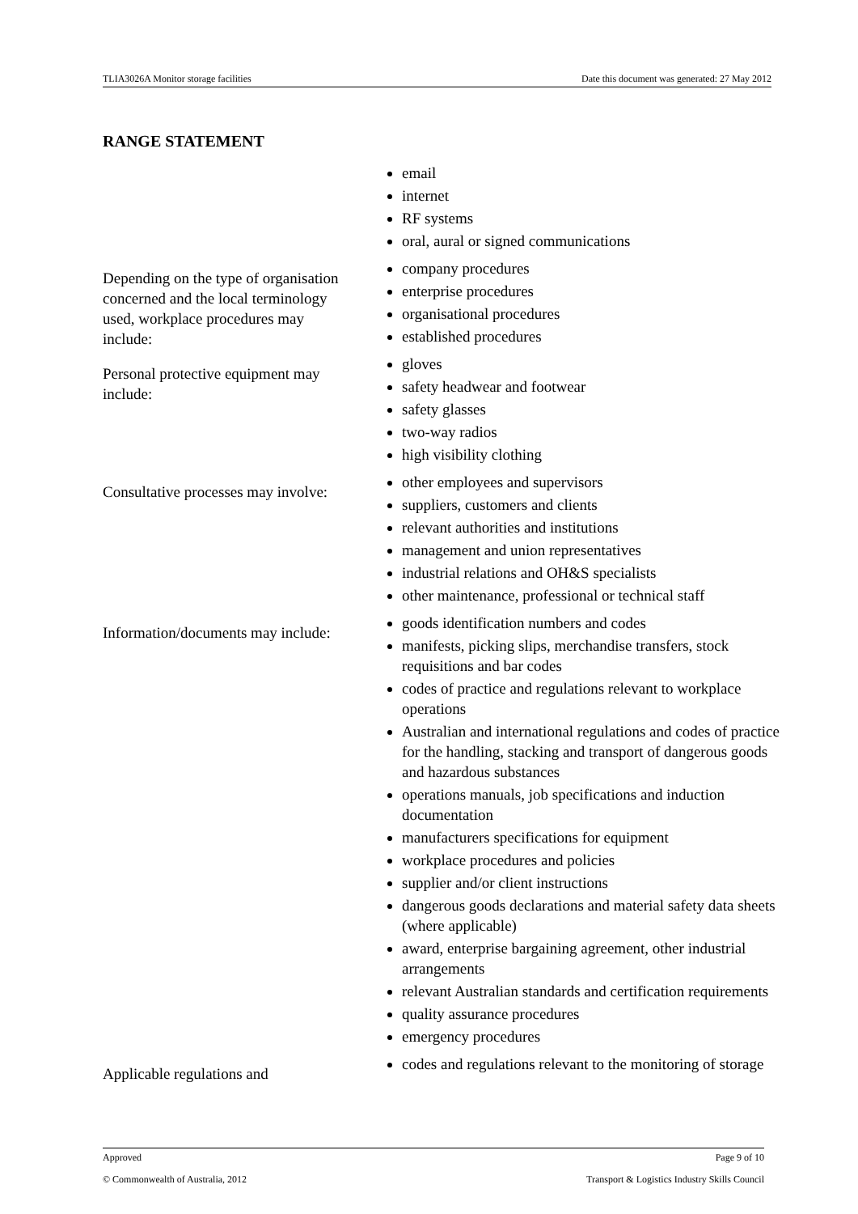TLIA3026A Monitor storage facilities Date this document was generated: 27 May 2012
RANGE STATEMENT
| | email internet RF systems oral, aural or signed communications |
| Depending on the type of organisation concerned and the local terminology used, workplace procedures may include: | company procedures enterprise procedures organisational procedures established procedures |
| Personal protective equipment may include: | gloves safety headwear and footwear safety glasses two-way radios high visibility clothing |
| Consultative processes may involve: | other employees and supervisors suppliers, customers and clients relevant authorities and institutions management and union representatives industrial relations and OH&S specialists other maintenance, professional or technical staff |
| Information/documents may include: | goods identification numbers and codes manifests, picking slips, merchandise transfers, stock requisitions and bar codes codes of practice and regulations relevant to workplace operations Australian and international regulations and codes of practice for the handling, stacking and transport of dangerous goods and hazardous substances operations manuals, job specifications and induction documentation manufacturers specifications for equipment workplace procedures and policies supplier and/or client instructions dangerous goods declarations and material safety data sheets (where applicable) award, enterprise bargaining agreement, other industrial arrangements relevant Australian standards and certification requirements quality assurance procedures emergency procedures |
| Applicable regulations and | codes and regulations relevant to the monitoring of storage |
Approved Page 9 of 10
© Commonwealth of Australia, 2012 Transport & Logistics Industry Skills Council